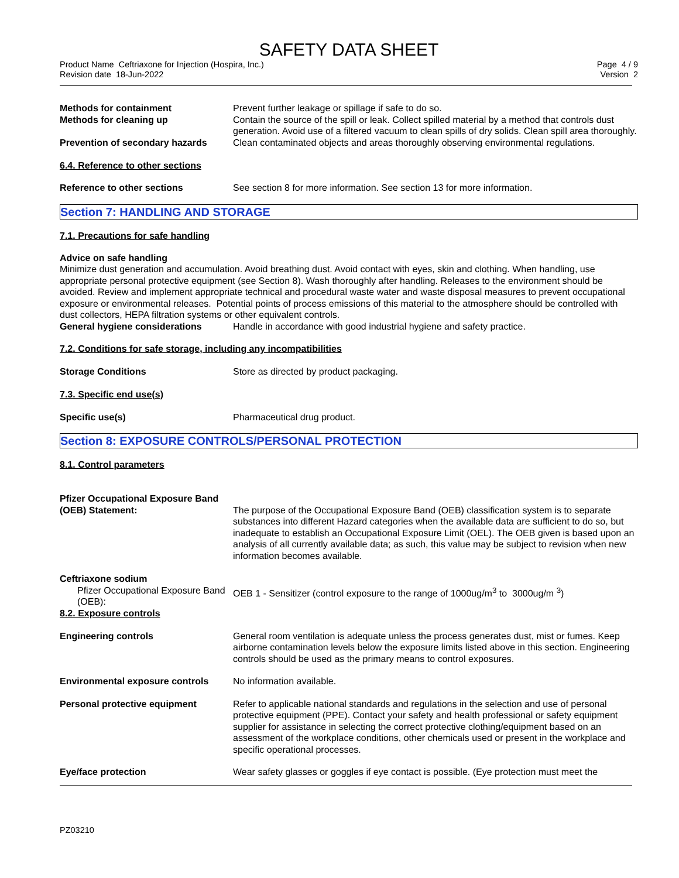SAFETY DATA SHEET
Product Name Ceftriaxone for Injection (Hospira, Inc.)
Revision date 18-Jun-2022
Page 4 / 9
Version 2
Methods for containment Prevent further leakage or spillage if safe to do so.
Methods for cleaning up Contain the source of the spill or leak. Collect spilled material by a method that controls dust generation. Avoid use of a filtered vacuum to clean spills of dry solids. Clean spill area thoroughly.
Prevention of secondary hazards
Clean contaminated objects and areas thoroughly observing environmental regulations.
6.4. Reference to other sections
Reference to other sections See section 8 for more information. See section 13 for more information.
Section 7: HANDLING AND STORAGE
7.1. Precautions for safe handling
Advice on safe handling
Minimize dust generation and accumulation. Avoid breathing dust. Avoid contact with eyes, skin and clothing. When handling, use appropriate personal protective equipment (see Section 8). Wash thoroughly after handling. Releases to the environment should be avoided. Review and implement appropriate technical and procedural waste water and waste disposal measures to prevent occupational exposure or environmental releases. Potential points of process emissions of this material to the atmosphere should be controlled with dust collectors, HEPA filtration systems or other equivalent controls.
General hygiene considerations Handle in accordance with good industrial hygiene and safety practice.
7.2. Conditions for safe storage, including any incompatibilities
Storage Conditions Store as directed by product packaging.
7.3. Specific end use(s)
Specific use(s) Pharmaceutical drug product.
Section 8: EXPOSURE CONTROLS/PERSONAL PROTECTION
8.1. Control parameters
Pfizer Occupational Exposure Band
(OEB) Statement: The purpose of the Occupational Exposure Band (OEB) classification system is to separate substances into different Hazard categories when the available data are sufficient to do so, but inadequate to establish an Occupational Exposure Limit (OEL). The OEB given is based upon an analysis of all currently available data; as such, this value may be subject to revision when new information becomes available.
Ceftriaxone sodium
Pfizer Occupational Exposure Band (OEB):
OEB 1 - Sensitizer (control exposure to the range of 1000ug/m<sup>3</sup> to 3000ug/m <sup>3</sup>)
8.2. Exposure controls
Engineering controls General room ventilation is adequate unless the process generates dust, mist or fumes. Keep airborne contamination levels below the exposure limits listed above in this section. Engineering controls should be used as the primary means to control exposures.
Environmental exposure controls
No information available.
Personal protective equipment Refer to applicable national standards and regulations in the selection and use of personal protective equipment (PPE). Contact your safety and health professional or safety equipment supplier for assistance in selecting the correct protective clothing/equipment based on an assessment of the workplace conditions, other chemicals used or present in the workplace and specific operational processes.
Eye/face protection Wear safety glasses or goggles if eye contact is possible. (Eye protection must meet the
PZ03210